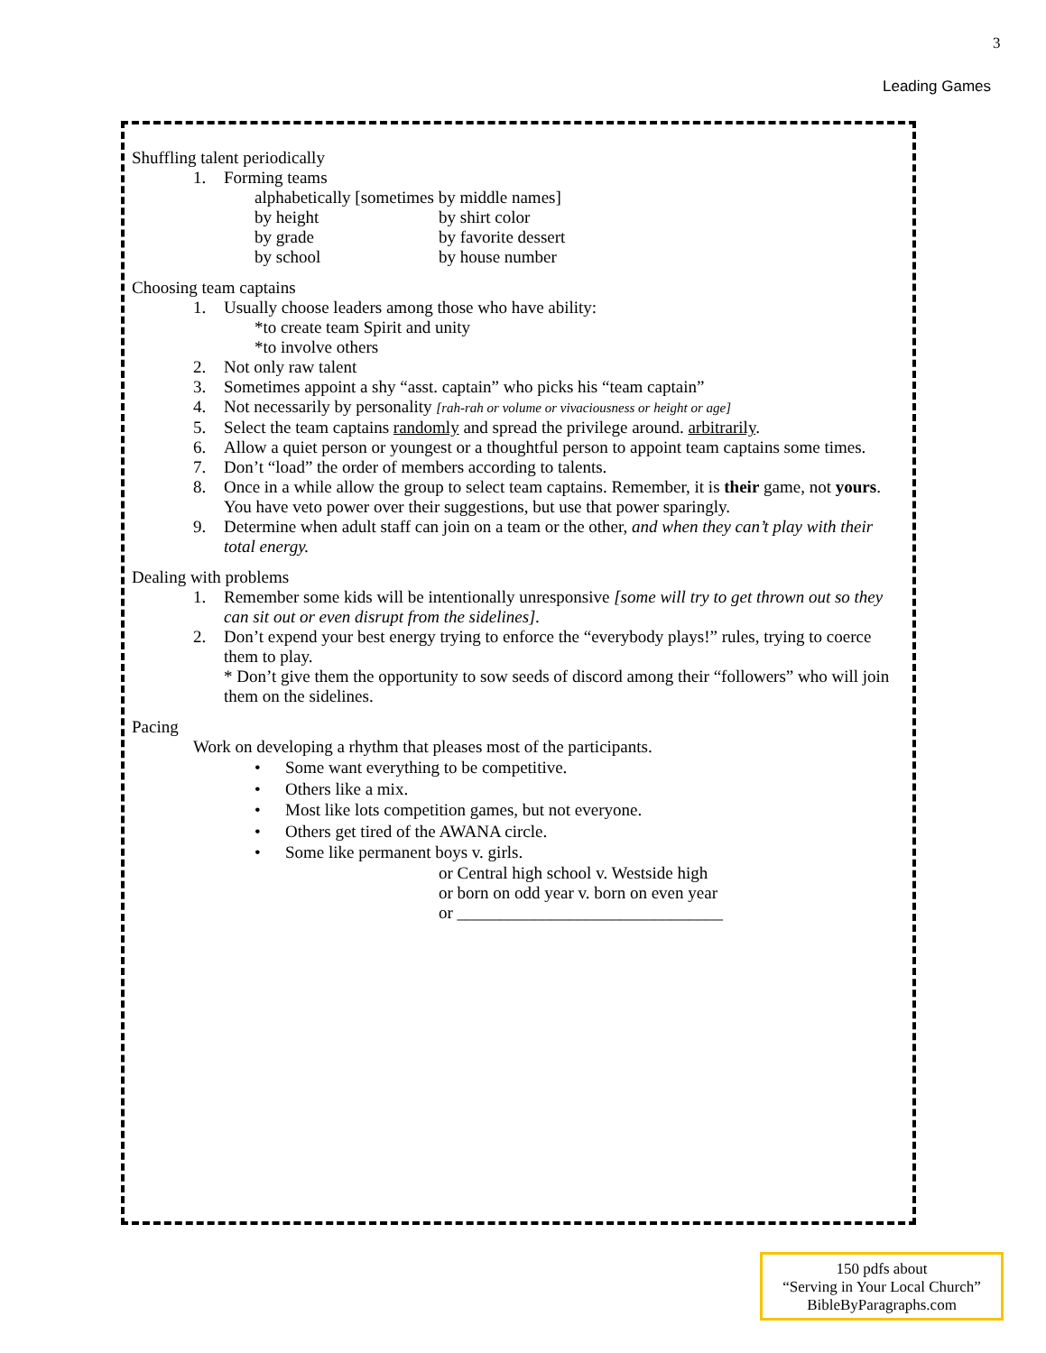3
Leading Games
Shuffling talent periodically
1. Forming teams
alphabetically [sometimes by middle names]
by height by shirt color
by grade by favorite dessert
by school by house number
Choosing team captains
1. Usually choose leaders among those who have ability:
*to create team Spirit and unity
*to involve others
2. Not only raw talent
3. Sometimes appoint a shy “asst. captain” who picks his “team captain”
4. Not necessarily by personality [rah-rah or volume or vivaciousness or height or age]
5. Select the team captains randomly and spread the privilege around. arbitrarily.
6. Allow a quiet person or youngest or a thoughtful person to appoint team captains some times.
7. Don’t “load” the order of members according to talents.
8. Once in a while allow the group to select team captains. Remember, it is their game, not yours. You have veto power over their suggestions, but use that power sparingly.
9. Determine when adult staff can join on a team or the other, and when they can’t play with their total energy.
Dealing with problems
1. Remember some kids will be intentionally unresponsive [some will try to get thrown out so they can sit out or even disrupt from the sidelines].
2. Don’t expend your best energy trying to enforce the “everybody plays!” rules, trying to coerce them to play.
* Don’t give them the opportunity to sow seeds of discord among their “followers” who will join them on the sidelines.
Pacing
Work on developing a rhythm that pleases most of the participants.
• Some want everything to be competitive.
• Others like a mix.
• Most like lots competition games, but not everyone.
• Others get tired of the AWANA circle.
• Some like permanent boys v. girls.
or Central high school v. Westside high
or born on odd year v. born on even year
or _______________________________
150 pdfs about
“Serving in Your Local Church”
BibleByParagraphs.com